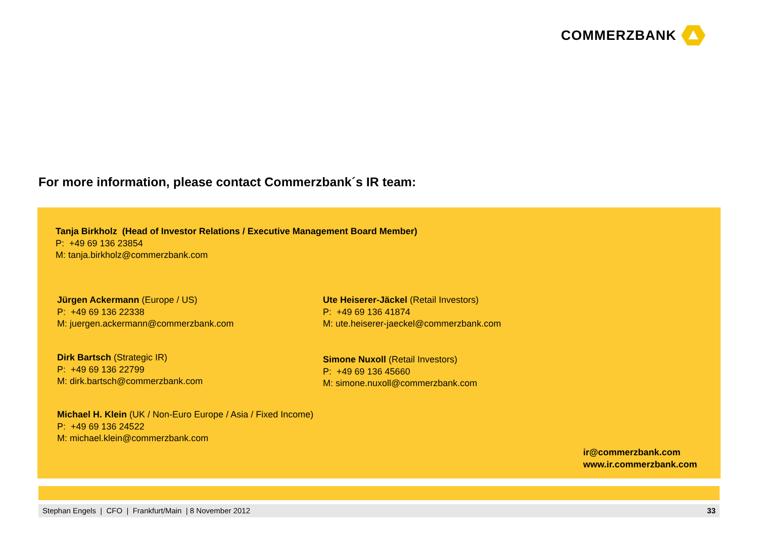COMMERZBANK
For more information, please contact Commerzbank´s IR team:
Tanja Birkholz (Head of Investor Relations / Executive Management Board Member)
P: +49 69 136 23854
M: tanja.birkholz@commerzbank.com
Jürgen Ackermann (Europe / US)
P: +49 69 136 22338
M: juergen.ackermann@commerzbank.com
Ute Heiserer-Jäckel (Retail Investors)
P: +49 69 136 41874
M: ute.heiserer-jaeckel@commerzbank.com
Dirk Bartsch (Strategic IR)
P: +49 69 136 22799
M: dirk.bartsch@commerzbank.com
Simone Nuxoll (Retail Investors)
P: +49 69 136 45660
M: simone.nuxoll@commerzbank.com
Michael H. Klein (UK / Non-Euro Europe / Asia / Fixed Income)
P: +49 69 136 24522
M: michael.klein@commerzbank.com
ir@commerzbank.com
www.ir.commerzbank.com
Stephan Engels | CFO | Frankfurt/Main | 8 November 2012 33